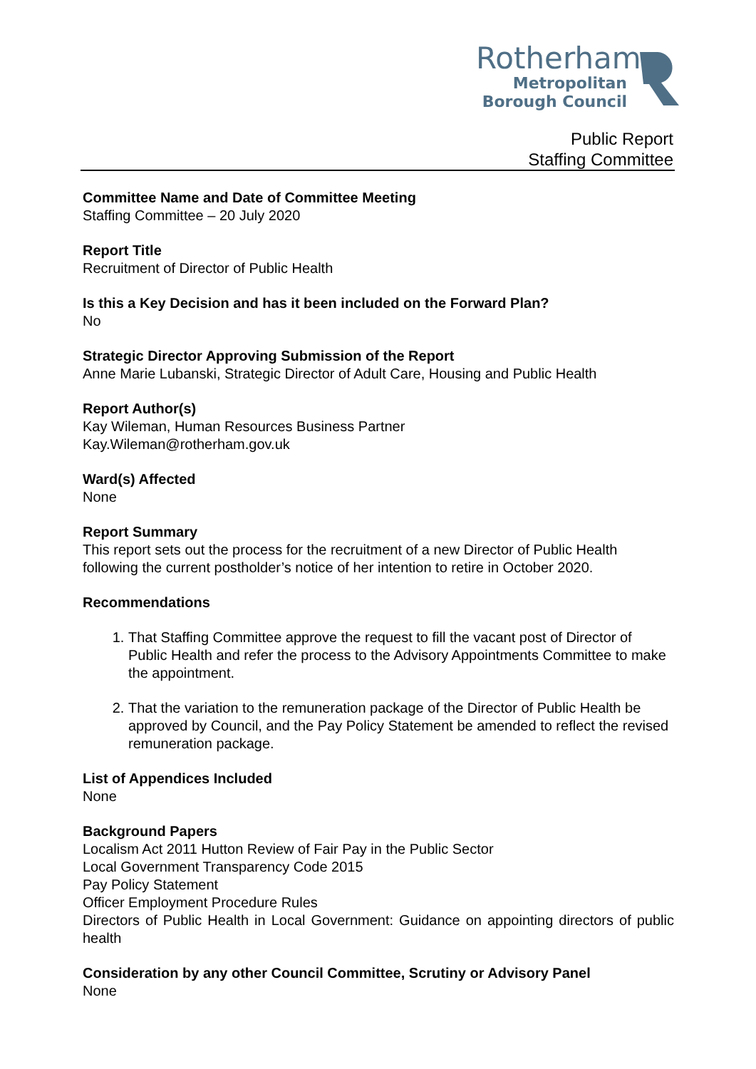Rotherham
Metropolitan
Borough Council
Public Report
Staffing Committee
Committee Name and Date of Committee Meeting
Staffing Committee – 20 July 2020
Report Title
Recruitment of Director of Public Health
Is this a Key Decision and has it been included on the Forward Plan?
No
Strategic Director Approving Submission of the Report
Anne Marie Lubanski, Strategic Director of Adult Care, Housing and Public Health
Report Author(s)
Kay Wileman, Human Resources Business Partner
Kay.Wileman@rotherham.gov.uk
Ward(s) Affected
None
Report Summary
This report sets out the process for the recruitment of a new Director of Public Health following the current postholder’s notice of her intention to retire in October 2020.
Recommendations
1. That Staffing Committee approve the request to fill the vacant post of Director of Public Health and refer the process to the Advisory Appointments Committee to make the appointment.
2. That the variation to the remuneration package of the Director of Public Health be approved by Council, and the Pay Policy Statement be amended to reflect the revised remuneration package.
List of Appendices Included
None
Background Papers
Localism Act 2011 Hutton Review of Fair Pay in the Public Sector
Local Government Transparency Code 2015
Pay Policy Statement
Officer Employment Procedure Rules
Directors of Public Health in Local Government: Guidance on appointing directors of public health
Consideration by any other Council Committee, Scrutiny or Advisory Panel
None